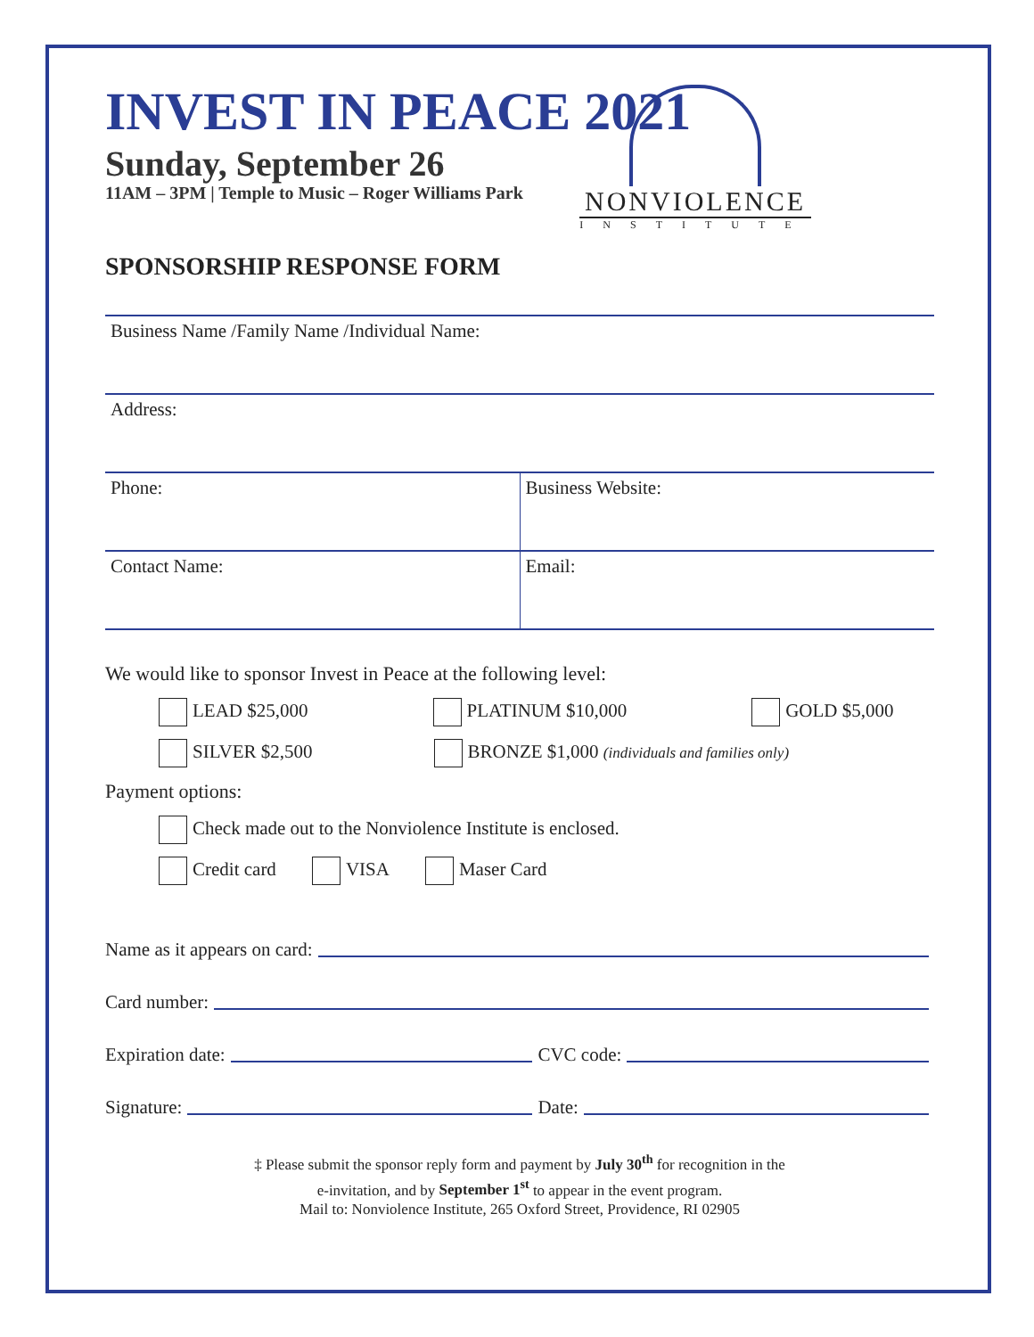INVEST IN PEACE 2021
Sunday, September 26
11AM – 3PM | Temple to Music – Roger Williams Park
NONVIOLENCE
INSTITUTE
SPONSORSHIP RESPONSE FORM
Business Name /Family Name /Individual Name:
Address:
Phone: Business Website:
Contact Name: Email:
We would like to sponsor Invest in Peace at the following level:
LEAD $25,000 PLATINUM $10,000 GOLD $5,000
SILVER $2,500 BRONZE $1,000 (individuals and families only)
Payment options:
Check made out to the Nonviolence Institute is enclosed.
Credit card VISA Maser Card
Name as it appears on card:
Card number:
Expiration date: CVC code:
Signature: Date:
‡ Please submit the sponsor reply form and payment by July 30<sup>th</sup> for recognition in the
e-invitation, and by September 1<sup>st</sup> to appear in the event program.
Mail to: Nonviolence Institute, 265 Oxford Street, Providence, RI 02905